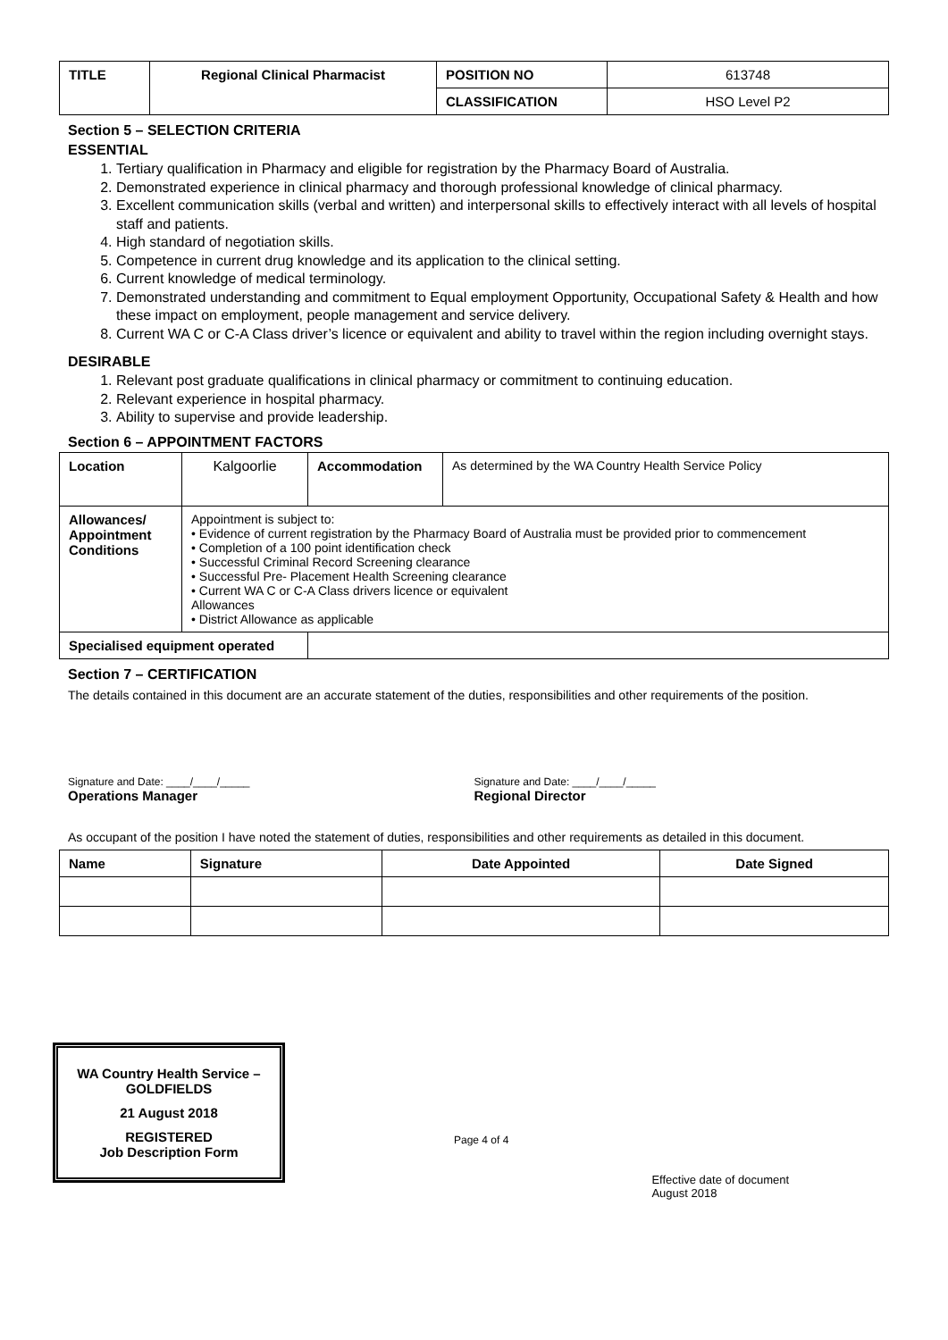| TITLE | Regional Clinical Pharmacist | POSITION NO | 613748 |
| | | CLASSIFICATION | HSO Level P2 |
Section 5 – SELECTION CRITERIA
ESSENTIAL
1. Tertiary qualification in Pharmacy and eligible for registration by the Pharmacy Board of Australia.
2. Demonstrated experience in clinical pharmacy and thorough professional knowledge of clinical pharmacy.
3. Excellent communication skills (verbal and written) and interpersonal skills to effectively interact with all levels of hospital staff and patients.
4. High standard of negotiation skills.
5. Competence in current drug knowledge and its application to the clinical setting.
6. Current knowledge of medical terminology.
7. Demonstrated understanding and commitment to Equal employment Opportunity, Occupational Safety & Health and how these impact on employment, people management and service delivery.
8. Current WA C or C-A Class driver’s licence or equivalent and ability to travel within the region including overnight stays.
DESIRABLE
1. Relevant post graduate qualifications in clinical pharmacy or commitment to continuing education.
2. Relevant experience in hospital pharmacy.
3. Ability to supervise and provide leadership.
Section 6 – APPOINTMENT FACTORS
| Location | Kalgoorlie | Accommodation | As determined by the WA Country Health Service Policy |
| Allowances/ Appointment Conditions | Appointment is subject to: • Evidence of current registration by the Pharmacy Board of Australia must be provided prior to commencement • Completion of a 100 point identification check • Successful Criminal Record Screening clearance • Successful Pre- Placement Health Screening clearance • Current WA C or C-A Class drivers licence or equivalent Allowances • District Allowance as applicable | | |
| Specialised equipment operated | | | |
Section 7 – CERTIFICATION
The details contained in this document are an accurate statement of the duties, responsibilities and other requirements of the position.
Signature and Date: ____/____/_____
Operations Manager
Signature and Date: ____/____/_____
Regional Director
As occupant of the position I have noted the statement of duties, responsibilities and other requirements as detailed in this document.
| Name | Signature | Date Appointed | Date Signed |
| --- | --- | --- | --- |
WA Country Health Service – GOLDFIELDS
21 August 2018
REGISTERED
Job Description Form
Page 4 of 4
Effective date of document
August 2018